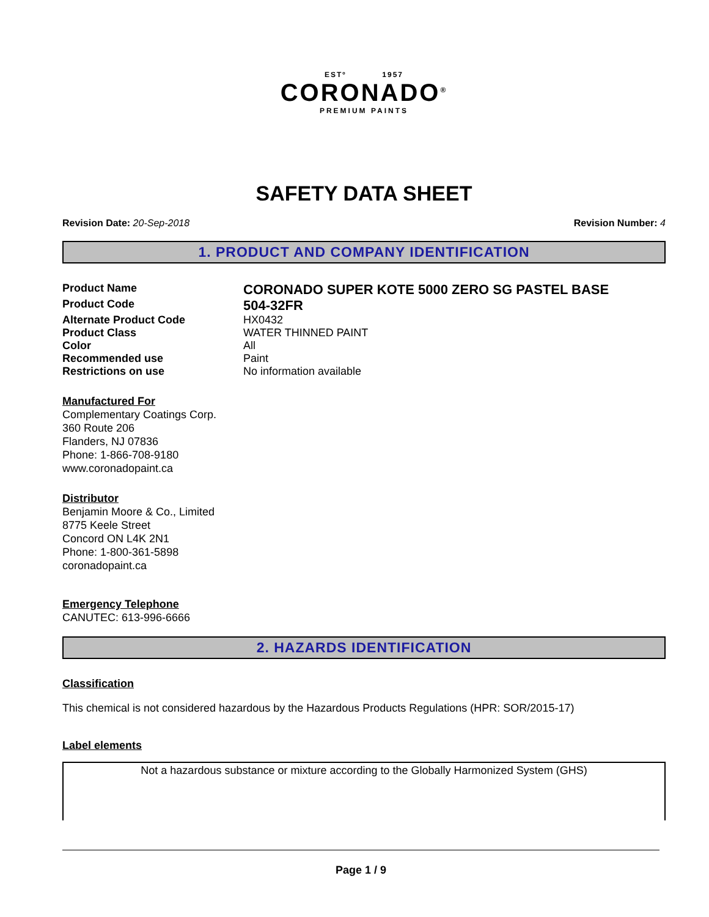ESTº 1957
CORONADO<sup>®</sup>
PREMIUM PAINTS
SAFETY DATA SHEET
Revision Date: 20-Sep-2018 Revision Number: 4
1. PRODUCT AND COMPANY IDENTIFICATION
Product Name
CORONADO SUPER KOTE 5000 ZERO SG PASTEL BASE
Product Code
504-32FR
Alternate Product Code HX0432
Product Class WATER THINNED PAINT
Color All
Recommended use Paint
Restrictions on use No information available
Manufactured For
Complementary Coatings Corp.
360 Route 206
Flanders, NJ 07836
Phone: 1-866-708-9180
www.coronadopaint.ca
Distributor
Benjamin Moore & Co., Limited
8775 Keele Street
Concord ON L4K 2N1
Phone: 1-800-361-5898
coronadopaint.ca
Emergency Telephone
CANUTEC: 613-996-6666
2. HAZARDS IDENTIFICATION
Classification
This chemical is not considered hazardous by the Hazardous Products Regulations (HPR: SOR/2015-17)
Label elements
Not a hazardous substance or mixture according to the Globally Harmonized System (GHS)
Page 1 / 9